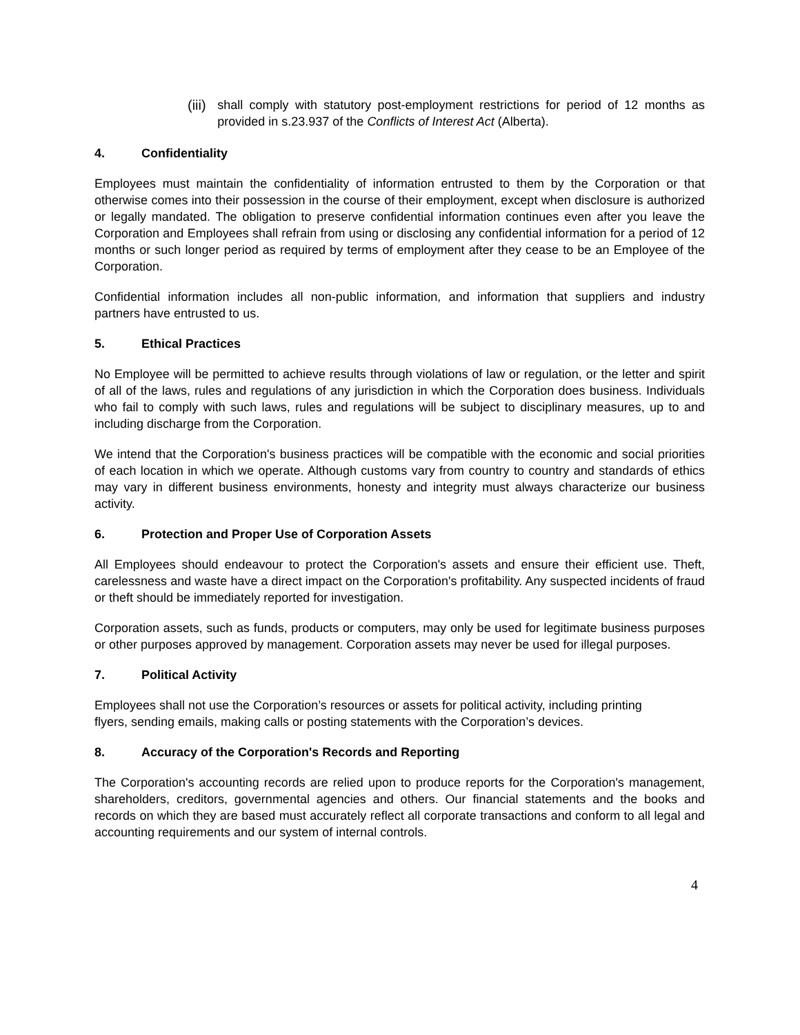(iii) shall comply with statutory post-employment restrictions for period of 12 months as provided in s.23.937 of the Conflicts of Interest Act (Alberta).
4. Confidentiality
Employees must maintain the confidentiality of information entrusted to them by the Corporation or that otherwise comes into their possession in the course of their employment, except when disclosure is authorized or legally mandated. The obligation to preserve confidential information continues even after you leave the Corporation and Employees shall refrain from using or disclosing any confidential information for a period of 12 months or such longer period as required by terms of employment after they cease to be an Employee of the Corporation.
Confidential information includes all non-public information, and information that suppliers and industry partners have entrusted to us.
5. Ethical Practices
No Employee will be permitted to achieve results through violations of law or regulation, or the letter and spirit of all of the laws, rules and regulations of any jurisdiction in which the Corporation does business. Individuals who fail to comply with such laws, rules and regulations will be subject to disciplinary measures, up to and including discharge from the Corporation.
We intend that the Corporation's business practices will be compatible with the economic and social priorities of each location in which we operate. Although customs vary from country to country and standards of ethics may vary in different business environments, honesty and integrity must always characterize our business activity.
6. Protection and Proper Use of Corporation Assets
All Employees should endeavour to protect the Corporation's assets and ensure their efficient use. Theft, carelessness and waste have a direct impact on the Corporation's profitability. Any suspected incidents of fraud or theft should be immediately reported for investigation.
Corporation assets, such as funds, products or computers, may only be used for legitimate business purposes or other purposes approved by management. Corporation assets may never be used for illegal purposes.
7. Political Activity
Employees shall not use the Corporation’s resources or assets for political activity, including printing flyers, sending emails, making calls or posting statements with the Corporation’s devices.
8. Accuracy of the Corporation's Records and Reporting
The Corporation's accounting records are relied upon to produce reports for the Corporation's management, shareholders, creditors, governmental agencies and others. Our financial statements and the books and records on which they are based must accurately reflect all corporate transactions and conform to all legal and accounting requirements and our system of internal controls.
4